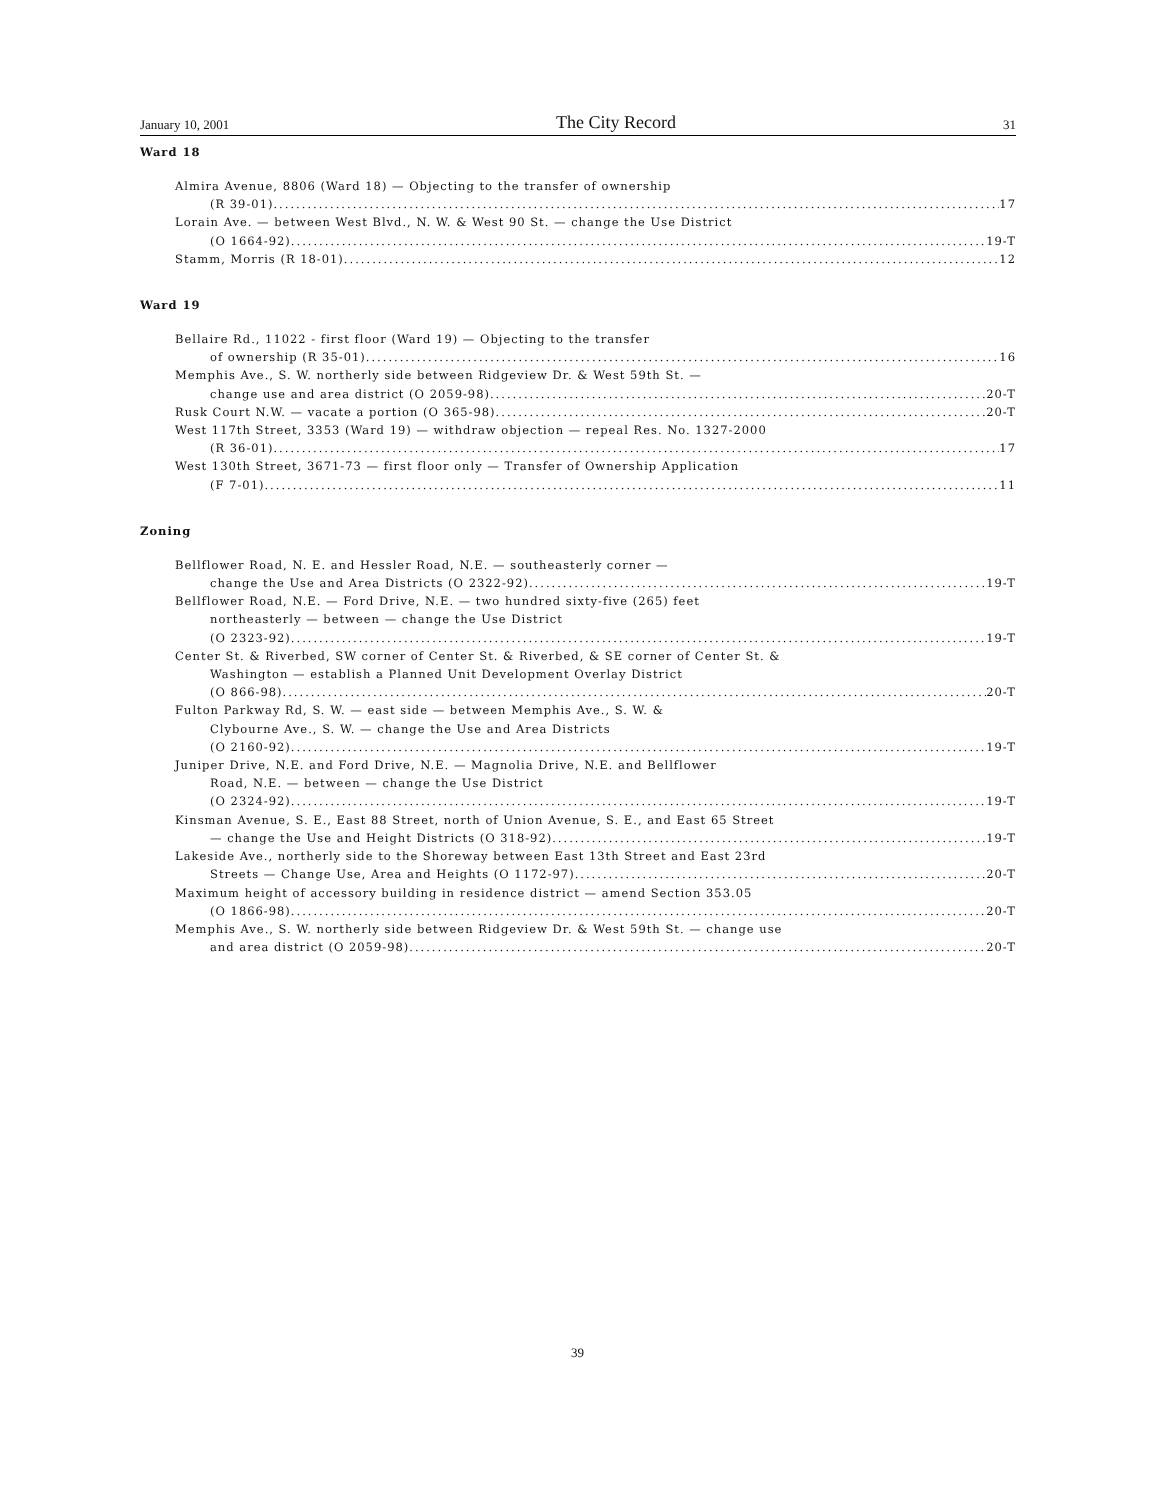January 10, 2001 The City Record 31
Ward 18
Almira Avenue, 8806 (Ward 18) — Objecting to the transfer of ownership
(R 39-01) 17
Lorain Ave. — between West Blvd., N. W. & West 90 St. — change the Use District
(O 1664-92) 19-T
Stamm, Morris (R 18-01) 12
Ward 19
Bellaire Rd., 11022 - first floor (Ward 19) — Objecting to the transfer
of ownership (R 35-01) 16
Memphis Ave., S. W. northerly side between Ridgeview Dr. & West 59th St. —
change use and area district (O 2059-98) 20-T
Rusk Court N.W. — vacate a portion (O 365-98) 20-T
West 117th Street, 3353 (Ward 19) — withdraw objection — repeal Res. No. 1327-2000
(R 36-01) 17
West 130th Street, 3671-73 — first floor only — Transfer of Ownership Application
(F 7-01) 11
Zoning
Bellflower Road, N. E. and Hessler Road, N.E. — southeasterly corner —
change the Use and Area Districts (O 2322-92) 19-T
Bellflower Road, N.E. — Ford Drive, N.E. — two hundred sixty-five (265) feet
northeasterly — between — change the Use District
(O 2323-92) 19-T
Center St. & Riverbed, SW corner of Center St. & Riverbed, & SE corner of Center St. &
Washington — establish a Planned Unit Development Overlay District
(O 866-98) 20-T
Fulton Parkway Rd, S. W. — east side — between Memphis Ave., S. W. &
Clybourne Ave., S. W. — change the Use and Area Districts
(O 2160-92) 19-T
Juniper Drive, N.E. and Ford Drive, N.E. — Magnolia Drive, N.E. and Bellflower
Road, N.E. — between — change the Use District
(O 2324-92) 19-T
Kinsman Avenue, S. E., East 88 Street, north of Union Avenue, S. E., and East 65 Street
— change the Use and Height Districts (O 318-92) 19-T
Lakeside Ave., northerly side to the Shoreway between East 13th Street and East 23rd
Streets — Change Use, Area and Heights (O 1172-97) 20-T
Maximum height of accessory building in residence district — amend Section 353.05
(O 1866-98) 20-T
Memphis Ave., S. W. northerly side between Ridgeview Dr. & West 59th St. — change use
and area district (O 2059-98) 20-T
39